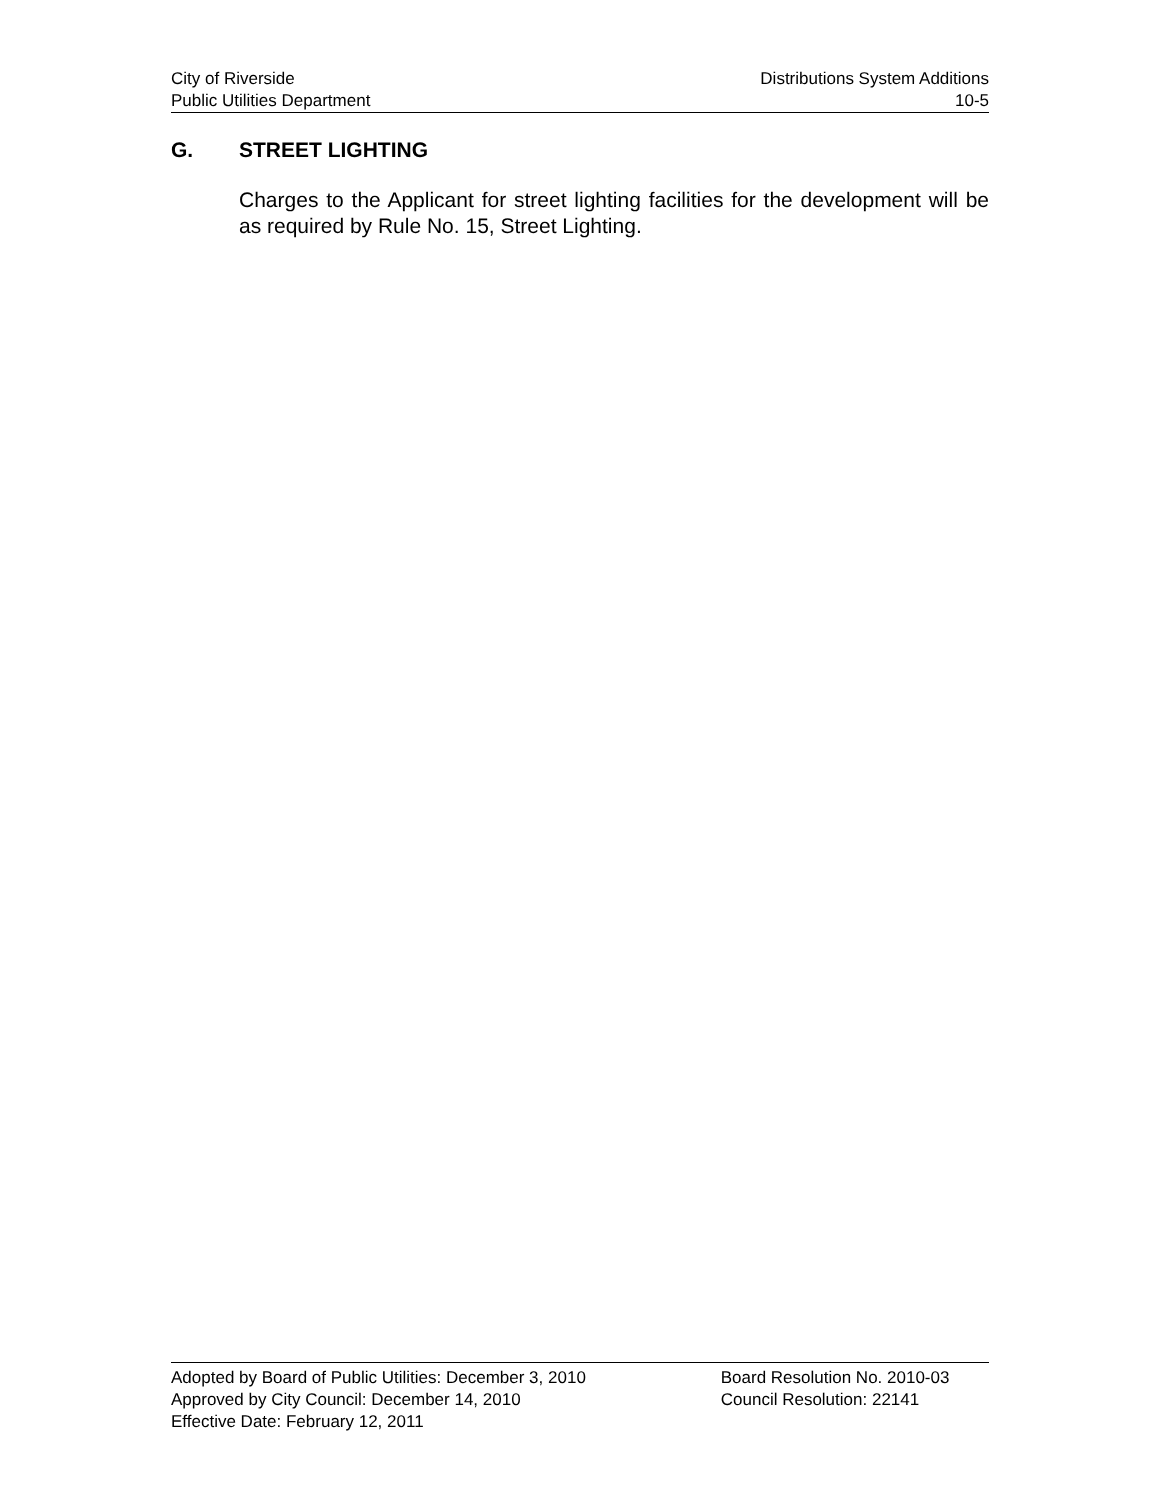City of Riverside Distributions System Additions
Public Utilities Department 10-5
G. STREET LIGHTING
Charges to the Applicant for street lighting facilities for the development will be as required by Rule No. 15, Street Lighting.
Adopted by Board of Public Utilities: December 3, 2010 Board Resolution No. 2010-03
Approved by City Council: December 14, 2010 Council Resolution: 22141
Effective Date: February 12, 2011